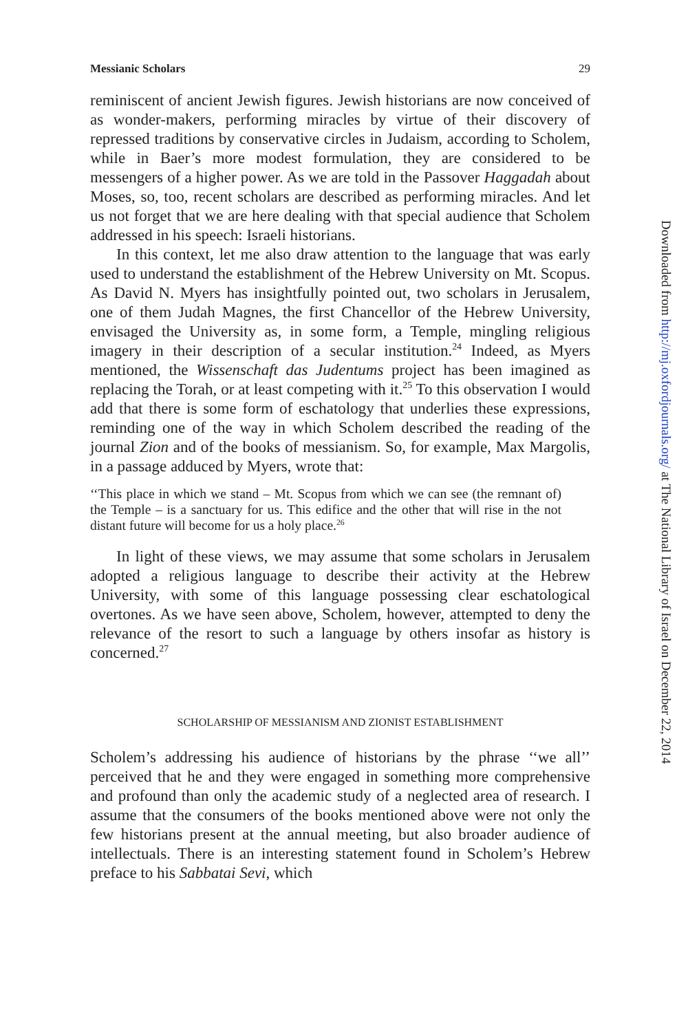Messianic Scholars 29
reminiscent of ancient Jewish figures. Jewish historians are now conceived of as wonder-makers, performing miracles by virtue of their discovery of repressed traditions by conservative circles in Judaism, according to Scholem, while in Baer’s more modest formulation, they are considered to be messengers of a higher power. As we are told in the Passover Haggadah about Moses, so, too, recent scholars are described as performing miracles. And let us not forget that we are here dealing with that special audience that Scholem addressed in his speech: Israeli historians.
In this context, let me also draw attention to the language that was early used to understand the establishment of the Hebrew University on Mt. Scopus. As David N. Myers has insightfully pointed out, two scholars in Jerusalem, one of them Judah Magnes, the first Chancellor of the Hebrew University, envisaged the University as, in some form, a Temple, mingling religious imagery in their description of a secular institution.<sup>24</sup> Indeed, as Myers mentioned, the Wissenschaft das Judentums project has been imagined as replacing the Torah, or at least competing with it.<sup>25</sup> To this observation I would add that there is some form of eschatology that underlies these expressions, reminding one of the way in which Scholem described the reading of the journal Zion and of the books of messianism. So, for example, Max Margolis, in a passage adduced by Myers, wrote that:
‘‘This place in which we stand – Mt. Scopus from which we can see (the remnant of) the Temple – is a sanctuary for us. This edifice and the other that will rise in the not distant future will become for us a holy place.<sup>26</sup>
In light of these views, we may assume that some scholars in Jerusalem adopted a religious language to describe their activity at the Hebrew University, with some of this language possessing clear eschatological overtones. As we have seen above, Scholem, however, attempted to deny the relevance of the resort to such a language by others insofar as history is concerned.<sup>27</sup>
SCHOLARSHIP OF MESSIANISM AND ZIONIST ESTABLISHMENT
Scholem’s addressing his audience of historians by the phrase ‘‘we all’’ perceived that he and they were engaged in something more comprehensive and profound than only the academic study of a neglected area of research. I assume that the consumers of the books mentioned above were not only the few historians present at the annual meeting, but also broader audience of intellectuals. There is an interesting statement found in Scholem’s Hebrew preface to his Sabbatai Sevi, which
Downloaded from http://mj.oxfordjournals.org/ at The National Library of Israel on December 22, 2014